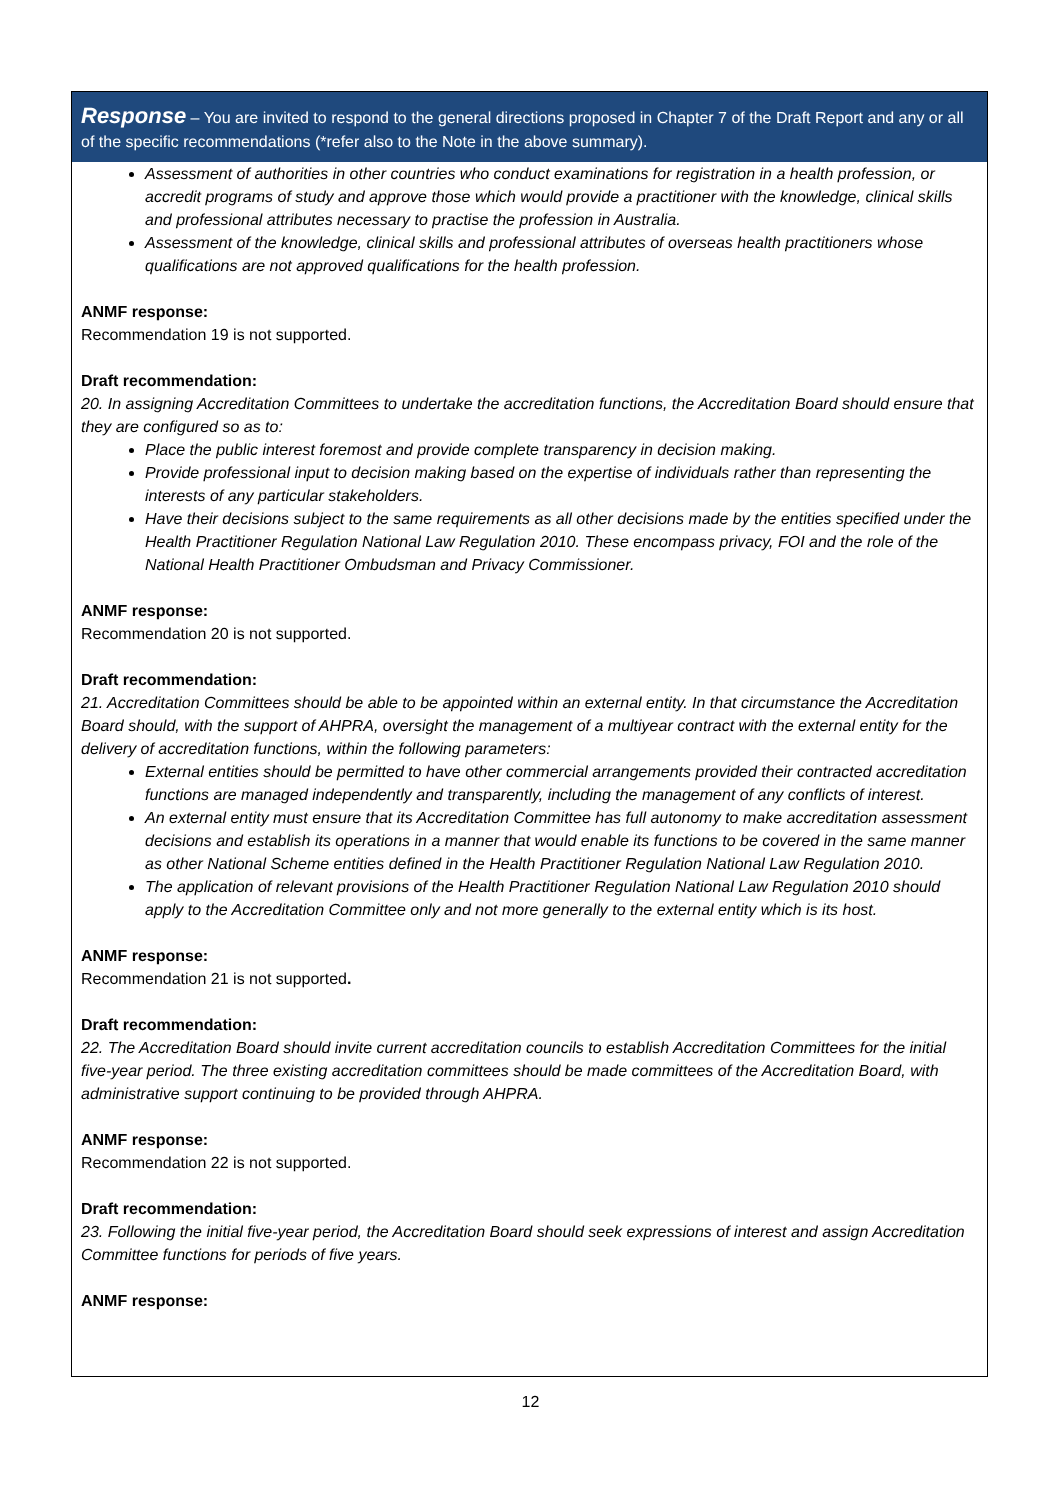Response – You are invited to respond to the general directions proposed in Chapter 7 of the Draft Report and any or all of the specific recommendations (*refer also to the Note in the above summary).
Assessment of authorities in other countries who conduct examinations for registration in a health profession, or accredit programs of study and approve those which would provide a practitioner with the knowledge, clinical skills and professional attributes necessary to practise the profession in Australia.
Assessment of the knowledge, clinical skills and professional attributes of overseas health practitioners whose qualifications are not approved qualifications for the health profession.
ANMF response:
Recommendation 19 is not supported.
Draft recommendation:
20. In assigning Accreditation Committees to undertake the accreditation functions, the Accreditation Board should ensure that they are configured so as to:
Place the public interest foremost and provide complete transparency in decision making.
Provide professional input to decision making based on the expertise of individuals rather than representing the interests of any particular stakeholders.
Have their decisions subject to the same requirements as all other decisions made by the entities specified under the Health Practitioner Regulation National Law Regulation 2010. These encompass privacy, FOI and the role of the National Health Practitioner Ombudsman and Privacy Commissioner.
ANMF response:
Recommendation 20 is not supported.
Draft recommendation:
21. Accreditation Committees should be able to be appointed within an external entity. In that circumstance the Accreditation Board should, with the support of AHPRA, oversight the management of a multiyear contract with the external entity for the delivery of accreditation functions, within the following parameters:
External entities should be permitted to have other commercial arrangements provided their contracted accreditation functions are managed independently and transparently, including the management of any conflicts of interest.
An external entity must ensure that its Accreditation Committee has full autonomy to make accreditation assessment decisions and establish its operations in a manner that would enable its functions to be covered in the same manner as other National Scheme entities defined in the Health Practitioner Regulation National Law Regulation 2010.
The application of relevant provisions of the Health Practitioner Regulation National Law Regulation 2010 should apply to the Accreditation Committee only and not more generally to the external entity which is its host.
ANMF response:
Recommendation 21 is not supported.
Draft recommendation:
22. The Accreditation Board should invite current accreditation councils to establish Accreditation Committees for the initial five-year period. The three existing accreditation committees should be made committees of the Accreditation Board, with administrative support continuing to be provided through AHPRA.
ANMF response:
Recommendation 22 is not supported.
Draft recommendation:
23. Following the initial five-year period, the Accreditation Board should seek expressions of interest and assign Accreditation Committee functions for periods of five years.
ANMF response:
12